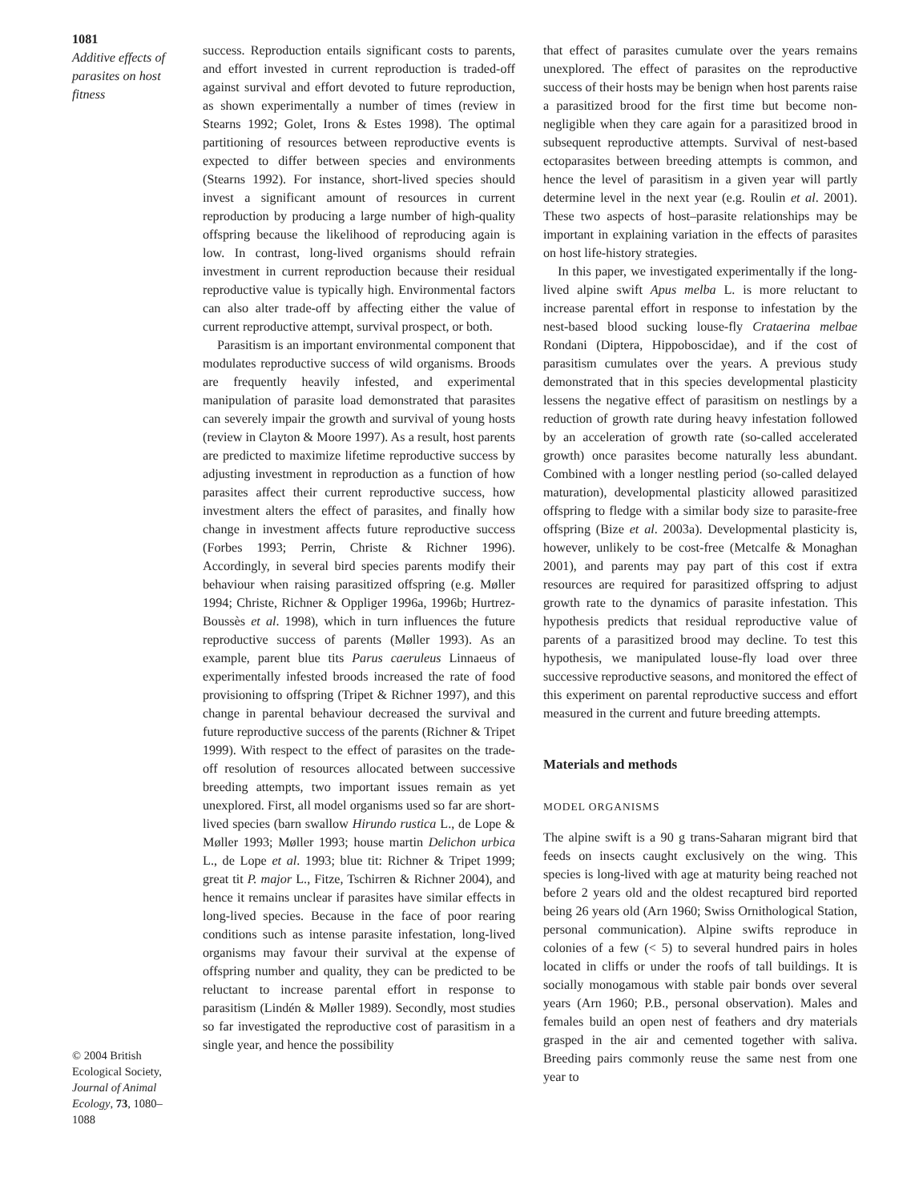1081
Additive effects of parasites on host fitness
success. Reproduction entails significant costs to parents, and effort invested in current reproduction is traded-off against survival and effort devoted to future reproduction, as shown experimentally a number of times (review in Stearns 1992; Golet, Irons & Estes 1998). The optimal partitioning of resources between reproductive events is expected to differ between species and environments (Stearns 1992). For instance, short-lived species should invest a significant amount of resources in current reproduction by producing a large number of high-quality offspring because the likelihood of reproducing again is low. In contrast, long-lived organisms should refrain investment in current reproduction because their residual reproductive value is typically high. Environmental factors can also alter trade-off by affecting either the value of current reproductive attempt, survival prospect, or both.
Parasitism is an important environmental component that modulates reproductive success of wild organisms. Broods are frequently heavily infested, and experimental manipulation of parasite load demonstrated that parasites can severely impair the growth and survival of young hosts (review in Clayton & Moore 1997). As a result, host parents are predicted to maximize lifetime reproductive success by adjusting investment in reproduction as a function of how parasites affect their current reproductive success, how investment alters the effect of parasites, and finally how change in investment affects future reproductive success (Forbes 1993; Perrin, Christe & Richner 1996). Accordingly, in several bird species parents modify their behaviour when raising parasitized offspring (e.g. Møller 1994; Christe, Richner & Oppliger 1996a, 1996b; Hurtrez-Boussès et al. 1998), which in turn influences the future reproductive success of parents (Møller 1993). As an example, parent blue tits Parus caeruleus Linnaeus of experimentally infested broods increased the rate of food provisioning to offspring (Tripet & Richner 1997), and this change in parental behaviour decreased the survival and future reproductive success of the parents (Richner & Tripet 1999). With respect to the effect of parasites on the trade-off resolution of resources allocated between successive breeding attempts, two important issues remain as yet unexplored. First, all model organisms used so far are short-lived species (barn swallow Hirundo rustica L., de Lope & Møller 1993; Møller 1993; house martin Delichon urbica L., de Lope et al. 1993; blue tit: Richner & Tripet 1999; great tit P. major L., Fitze, Tschirren & Richner 2004), and hence it remains unclear if parasites have similar effects in long-lived species. Because in the face of poor rearing conditions such as intense parasite infestation, long-lived organisms may favour their survival at the expense of offspring number and quality, they can be predicted to be reluctant to increase parental effort in response to parasitism (Lindén & Møller 1989). Secondly, most studies so far investigated the reproductive cost of parasitism in a single year, and hence the possibility
that effect of parasites cumulate over the years remains unexplored. The effect of parasites on the reproductive success of their hosts may be benign when host parents raise a parasitized brood for the first time but become non-negligible when they care again for a parasitized brood in subsequent reproductive attempts. Survival of nest-based ectoparasites between breeding attempts is common, and hence the level of parasitism in a given year will partly determine level in the next year (e.g. Roulin et al. 2001). These two aspects of host–parasite relationships may be important in explaining variation in the effects of parasites on host life-history strategies.
In this paper, we investigated experimentally if the long-lived alpine swift Apus melba L. is more reluctant to increase parental effort in response to infestation by the nest-based blood sucking louse-fly Crataerina melbae Rondani (Diptera, Hippoboscidae), and if the cost of parasitism cumulates over the years. A previous study demonstrated that in this species developmental plasticity lessens the negative effect of parasitism on nestlings by a reduction of growth rate during heavy infestation followed by an acceleration of growth rate (so-called accelerated growth) once parasites become naturally less abundant. Combined with a longer nestling period (so-called delayed maturation), developmental plasticity allowed parasitized offspring to fledge with a similar body size to parasite-free offspring (Bize et al. 2003a). Developmental plasticity is, however, unlikely to be cost-free (Metcalfe & Monaghan 2001), and parents may pay part of this cost if extra resources are required for parasitized offspring to adjust growth rate to the dynamics of parasite infestation. This hypothesis predicts that residual reproductive value of parents of a parasitized brood may decline. To test this hypothesis, we manipulated louse-fly load over three successive reproductive seasons, and monitored the effect of this experiment on parental reproductive success and effort measured in the current and future breeding attempts.
Materials and methods
MODEL ORGANISMS
The alpine swift is a 90 g trans-Saharan migrant bird that feeds on insects caught exclusively on the wing. This species is long-lived with age at maturity being reached not before 2 years old and the oldest recaptured bird reported being 26 years old (Arn 1960; Swiss Ornithological Station, personal communication). Alpine swifts reproduce in colonies of a few (< 5) to several hundred pairs in holes located in cliffs or under the roofs of tall buildings. It is socially monogamous with stable pair bonds over several years (Arn 1960; P.B., personal observation). Males and females build an open nest of feathers and dry materials grasped in the air and cemented together with saliva. Breeding pairs commonly reuse the same nest from one year to
© 2004 British Ecological Society, Journal of Animal Ecology, 73, 1080–1088